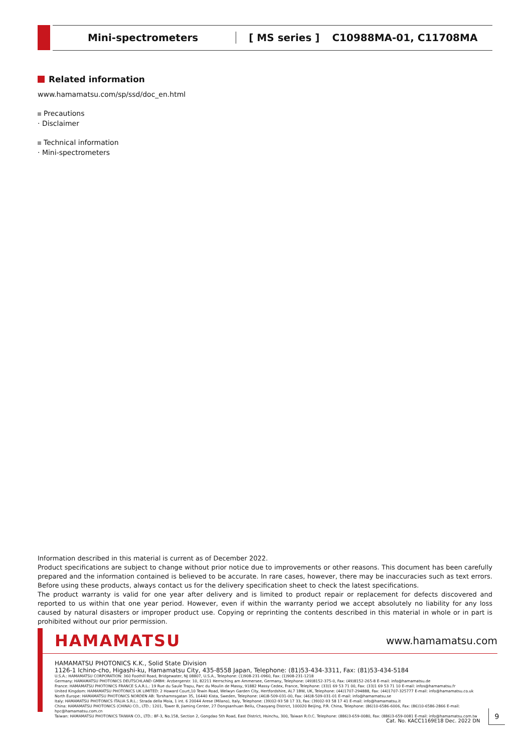Mini-spectrometers [ MS series ] C10988MA-01, C11708MA
Related information
www.hamamatsu.com/sp/ssd/doc_en.html
Precautions
· Disclaimer
Technical information
· Mini-spectrometers
Information described in this material is current as of December 2022.
Product specifications are subject to change without prior notice due to improvements or other reasons. This document has been carefully prepared and the information contained is believed to be accurate. In rare cases, however, there may be inaccuracies such as text errors. Before using these products, always contact us for the delivery specification sheet to check the latest specifications.
The product warranty is valid for one year after delivery and is limited to product repair or replacement for defects discovered and reported to us within that one year period. However, even if within the warranty period we accept absolutely no liability for any loss caused by natural disasters or improper product use. Copying or reprinting the contents described in this material in whole or in part is prohibited without our prior permission.
HAMAMATSU www.hamamatsu.com
HAMAMATSU PHOTONICS K.K., Solid State Division
1126-1 Ichino-cho, Higashi-ku, Hamamatsu City, 435-8558 Japan, Telephone: (81)53-434-3311, Fax: (81)53-434-5184
U.S.A.: HAMAMATSU CORPORATION: 360 Foothill Road, Bridgewater, NJ 08807, U.S.A., Telephone: (1)908-231-0960, Fax: (1)908-231-1218
Germany: HAMAMATSU PHOTONICS DEUTSCHLAND GMBH: Arzbergerstr. 10, 82211 Herrsching am Ammersee, Germany, Telephone: (49)8152-375-0, Fax: (49)8152-265-8 E-mail: info@hamamatsu.de
France: HAMAMATSU PHOTONICS FRANCE S.A.R.L.: 19 Rue du Saule Trapu, Parc du Moulin de Massy, 91882 Massy Cedex, France, Telephone: (33)1 69 53 71 00, Fax: (33)1 69 53 71 10 E-mail: infos@hamamatsu.fr
United Kingdom: HAMAMATSU PHOTONICS UK LIMITED: 2 Howard Court,10 Tewin Road, Welwyn Garden City, Hertfordshire, AL7 1BW, UK, Telephone: (44)1707-294888, Fax: (44)1707-325777 E-mail: info@hamamatsu.co.uk
North Europe: HAMAMATSU PHOTONICS NORDEN AB: Torshamnsgatan 35, 16440 Kista, Sweden, Telephone: (46)8-509-031-00, Fax: (46)8-509-031-01 E-mail: info@hamamatsu.se
Italy: HAMAMATSU PHOTONICS ITALIA S.R.L.: Strada della Moia, 1 int. 6 20044 Arese (Milano), Italy, Telephone: (39)02-93 58 17 33, Fax: (39)02-93 58 17 41 E-mail: info@hamamatsu.it
China: HAMAMATSU PHOTONICS (CHINA) CO., LTD.: 1201, Tower B, Jiaming Center, 27 Dongsanhuan Beilu, Chaoyang District, 100020 Beijing, P.R. China, Telephone: (86)10-6586-6006, Fax: (86)10-6586-2866 E-mail: hpc@hamamatsu.com.cn
Taiwan: HAMAMATSU PHOTONICS TAIWAN CO., LTD.: 8F-3, No.158, Section 2, Gongdao 5th Road, East District, Hsinchu, 300, Taiwan R.O.C. Telephone: (886)3-659-0080, Fax: (886)3-659-0081 E-mail: info@hamamatsu.com.tw
Cat. No. KACC1169E18 Dec. 2022 DN
9